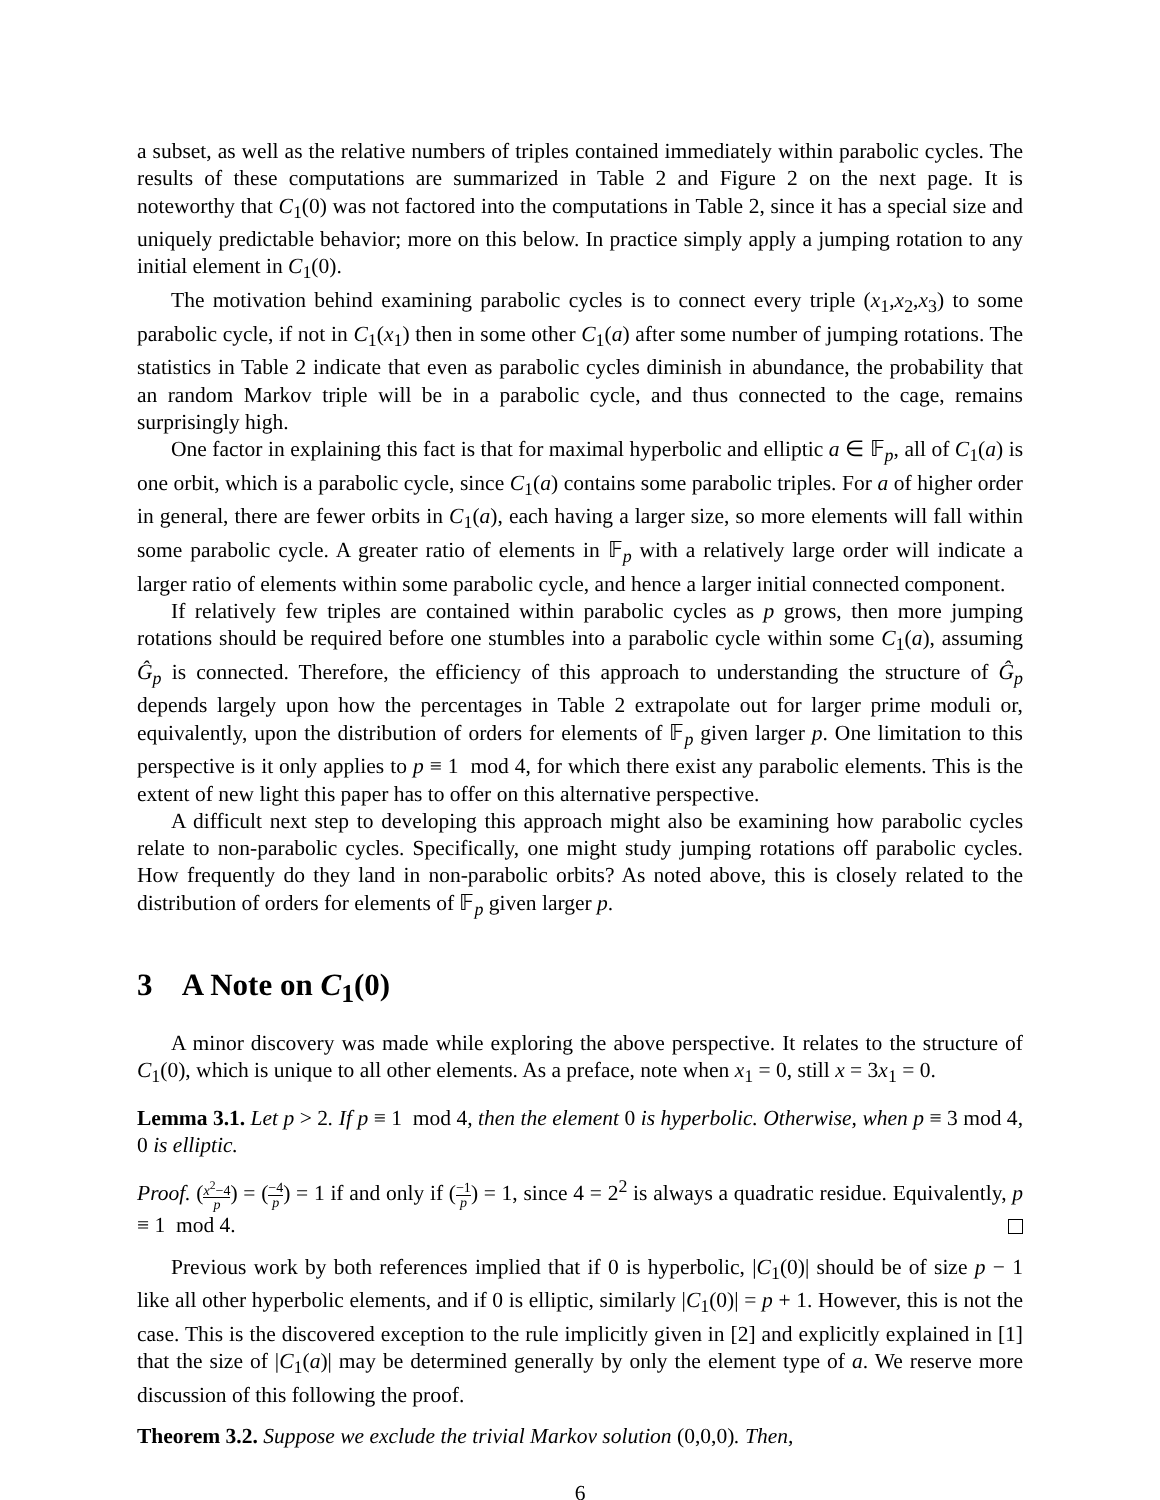a subset, as well as the relative numbers of triples contained immediately within parabolic cycles. The results of these computations are summarized in Table 2 and Figure 2 on the next page. It is noteworthy that C<sub>1</sub>(0) was not factored into the computations in Table 2, since it has a special size and uniquely predictable behavior; more on this below. In practice simply apply a jumping rotation to any initial element in C<sub>1</sub>(0).
The motivation behind examining parabolic cycles is to connect every triple (x<sub>1</sub>,x<sub>2</sub>,x<sub>3</sub>) to some parabolic cycle, if not in C<sub>1</sub>(x<sub>1</sub>) then in some other C<sub>1</sub>(a) after some number of jumping rotations. The statistics in Table 2 indicate that even as parabolic cycles diminish in abundance, the probability that an random Markov triple will be in a parabolic cycle, and thus connected to the cage, remains surprisingly high.
One factor in explaining this fact is that for maximal hyperbolic and elliptic a ∈ 𝔽<sub>p</sub>, all of C<sub>1</sub>(a) is one orbit, which is a parabolic cycle, since C<sub>1</sub>(a) contains some parabolic triples. For a of higher order in general, there are fewer orbits in C<sub>1</sub>(a), each having a larger size, so more elements will fall within some parabolic cycle. A greater ratio of elements in 𝔽<sub>p</sub> with a relatively large order will indicate a larger ratio of elements within some parabolic cycle, and hence a larger initial connected component.
If relatively few triples are contained within parabolic cycles as p grows, then more jumping rotations should be required before one stumbles into a parabolic cycle within some C<sub>1</sub>(a), assuming Ĝ<sub>p</sub> is connected. Therefore, the efficiency of this approach to understanding the structure of Ĝ<sub>p</sub> depends largely upon how the percentages in Table 2 extrapolate out for larger prime moduli or, equivalently, upon the distribution of orders for elements of 𝔽<sub>p</sub> given larger p. One limitation to this perspective is it only applies to p ≡ 1 mod 4, for which there exist any parabolic elements. This is the extent of new light this paper has to offer on this alternative perspective.
A difficult next step to developing this approach might also be examining how parabolic cycles relate to non-parabolic cycles. Specifically, one might study jumping rotations off parabolic cycles. How frequently do they land in non-parabolic orbits? As noted above, this is closely related to the distribution of orders for elements of 𝔽<sub>p</sub> given larger p.
3 A Note on C<sub>1</sub>(0)
A minor discovery was made while exploring the above perspective. It relates to the structure of C<sub>1</sub>(0), which is unique to all other elements. As a preface, note when x<sub>1</sub> = 0, still x = 3x<sub>1</sub> = 0.
Lemma 3.1. Let p > 2. If p ≡ 1 mod 4, then the element 0 is hyperbolic. Otherwise, when p ≡ 3 mod 4, 0 is elliptic.
Proof. (x<sup>2</sup>−4 p) = (−4 p) = 1 if and only if (−1 p) = 1, since 4 = 2<sup>2</sup> is always a quadratic residue. Equivalently, p ≡ 1 mod 4.
Previous work by both references implied that if 0 is hyperbolic, |C<sub>1</sub>(0)| should be of size p − 1 like all other hyperbolic elements, and if 0 is elliptic, similarly |C<sub>1</sub>(0)| = p + 1. However, this is not the case. This is the discovered exception to the rule implicitly given in [2] and explicitly explained in [1] that the size of |C<sub>1</sub>(a)| may be determined generally by only the element type of a. We reserve more discussion of this following the proof.
Theorem 3.2. Suppose we exclude the trivial Markov solution (0,0,0). Then,
6